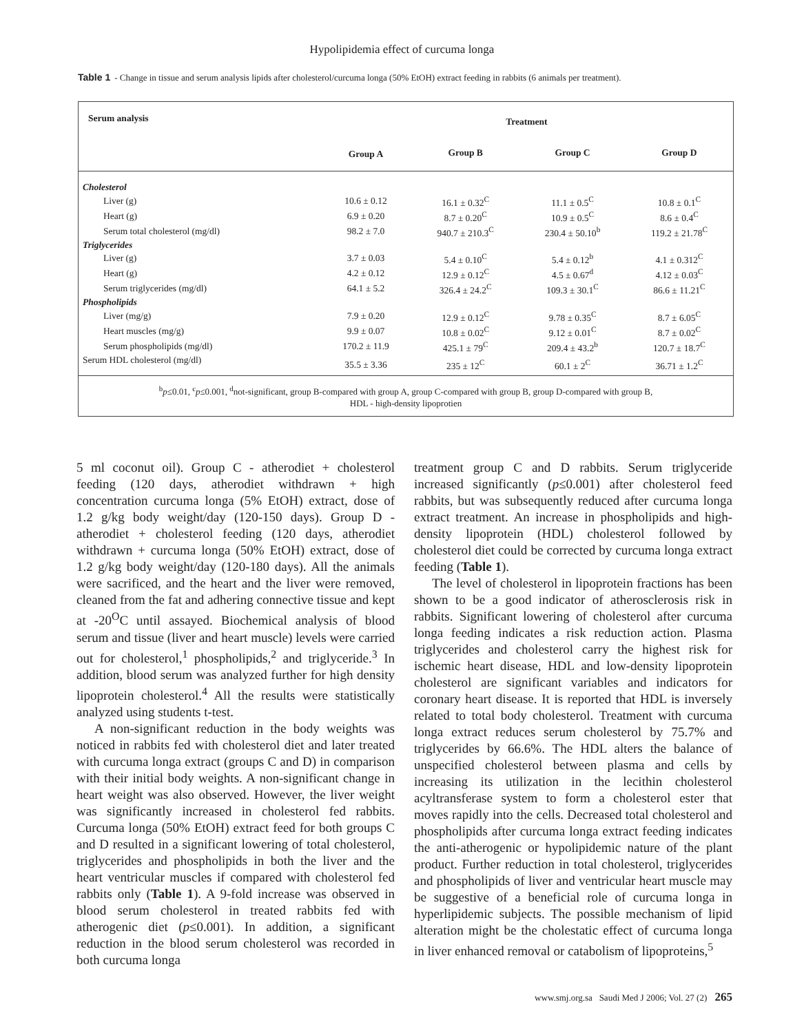Hypolipidemia effect of curcuma longa
Table 1 - Change in tissue and serum analysis lipids after cholesterol/curcuma longa (50% EtOH) extract feeding in rabbits (6 animals per treatment).
| Serum analysis | Treatment | | | |
| --- | --- | --- | --- | --- |
| | Group A | Group B | Group C | Group D |
| Cholesterol | | | | |
| Liver (g) | 10.6 ± 0.12 | 16.1 ± 0.32<sup>C</sup> | 11.1 ± 0.5<sup>C</sup> | 10.8 ± 0.1<sup>C</sup> |
| Heart (g) | 6.9 ± 0.20 | 8.7 ± 0.20<sup>C</sup> | 10.9 ± 0.5<sup>C</sup> | 8.6 ± 0.4<sup>C</sup> |
| Serum total cholesterol (mg/dl) | 98.2 ± 7.0 | 940.7 ± 210.3<sup>C</sup> | 230.4 ± 50.10<sup>b</sup> | 119.2 ± 21.78<sup>C</sup> |
| Triglycerides | | | | |
| Liver (g) | 3.7 ± 0.03 | 5.4 ± 0.10<sup>C</sup> | 5.4 ± 0.12<sup>b</sup> | 4.1 ± 0.312<sup>C</sup> |
| Heart (g) | 4.2 ± 0.12 | 12.9 ± 0.12<sup>C</sup> | 4.5 ± 0.67<sup>d</sup> | 4.12 ± 0.03<sup>C</sup> |
| Serum triglycerides (mg/dl) | 64.1 ± 5.2 | 326.4 ± 24.2<sup>C</sup> | 109.3 ± 30.1<sup>C</sup> | 86.6 ± 11.21<sup>C</sup> |
| Phospholipids | | | | |
| Liver (mg/g) | 7.9 ± 0.20 | 12.9 ± 0.12<sup>C</sup> | 9.78 ± 0.35<sup>C</sup> | 8.7 ± 6.05<sup>C</sup> |
| Heart muscles (mg/g) | 9.9 ± 0.07 | 10.8 ± 0.02<sup>C</sup> | 9.12 ± 0.01<sup>C</sup> | 8.7 ± 0.02<sup>C</sup> |
| Serum phospholipids (mg/dl) | 170.2 ± 11.9 | 425.1 ± 79<sup>C</sup> | 209.4 ± 43.2<sup>b</sup> | 120.7 ± 18.7<sup>C</sup> |
| Serum HDL cholesterol (mg/dl) | 35.5 ± 3.36 | 235 ± 12<sup>C</sup> | 60.1 ± 2<sup>C</sup> | 36.71 ± 1.2<sup>C</sup> |
<sup>b</sup> p≤0.01, <sup>c</sup>p≤0.001, <sup>d</sup>not-significant, group B-compared with group A, group C-compared with group B, group D-compared with group B,
HDL - high-density lipoprotien
5 ml coconut oil). Group C - atherodiet + cholesterol feeding (120 days, atherodiet withdrawn + high concentration curcuma longa (5% EtOH) extract, dose of 1.2 g/kg body weight/day (120-150 days). Group D - atherodiet + cholesterol feeding (120 days, atherodiet withdrawn + curcuma longa (50% EtOH) extract, dose of 1.2 g/kg body weight/day (120-180 days). All the animals were sacrificed, and the heart and the liver were removed, cleaned from the fat and adhering connective tissue and kept at -20<sup>O</sup>C until assayed. Biochemical analysis of blood serum and tissue (liver and heart muscle) levels were carried out for cholesterol,<sup>1</sup> phospholipids,<sup>2</sup> and triglyceride.<sup>3</sup> In addition, blood serum was analyzed further for high density lipoprotein cholesterol.<sup>4</sup> All the results were statistically analyzed using students t-test.
A non-significant reduction in the body weights was noticed in rabbits fed with cholesterol diet and later treated with curcuma longa extract (groups C and D) in comparison with their initial body weights. A non-significant change in heart weight was also observed. However, the liver weight was significantly increased in cholesterol fed rabbits. Curcuma longa (50% EtOH) extract feed for both groups C and D resulted in a significant lowering of total cholesterol, triglycerides and phospholipids in both the liver and the heart ventricular muscles if compared with cholesterol fed rabbits only (Table 1). A 9-fold increase was observed in blood serum cholesterol in treated rabbits fed with atherogenic diet (p≤0.001). In addition, a significant reduction in the blood serum cholesterol was recorded in both curcuma longa
treatment group C and D rabbits. Serum triglyceride increased significantly (p≤0.001) after cholesterol feed rabbits, but was subsequently reduced after curcuma longa extract treatment. An increase in phospholipids and high-density lipoprotein (HDL) cholesterol followed by cholesterol diet could be corrected by curcuma longa extract feeding (Table 1).
The level of cholesterol in lipoprotein fractions has been shown to be a good indicator of atherosclerosis risk in rabbits. Significant lowering of cholesterol after curcuma longa feeding indicates a risk reduction action. Plasma triglycerides and cholesterol carry the highest risk for ischemic heart disease, HDL and low-density lipoprotein cholesterol are significant variables and indicators for coronary heart disease. It is reported that HDL is inversely related to total body cholesterol. Treatment with curcuma longa extract reduces serum cholesterol by 75.7% and triglycerides by 66.6%. The HDL alters the balance of unspecified cholesterol between plasma and cells by increasing its utilization in the lecithin cholesterol acyltransferase system to form a cholesterol ester that moves rapidly into the cells. Decreased total cholesterol and phospholipids after curcuma longa extract feeding indicates the anti-atherogenic or hypolipidemic nature of the plant product. Further reduction in total cholesterol, triglycerides and phospholipids of liver and ventricular heart muscle may be suggestive of a beneficial role of curcuma longa in hyperlipidemic subjects. The possible mechanism of lipid alteration might be the cholestatic effect of curcuma longa in liver enhanced removal or catabolism of lipoproteins,<sup>5</sup>
www.smj.org.sa Saudi Med J 2006; Vol. 27 (2) 265